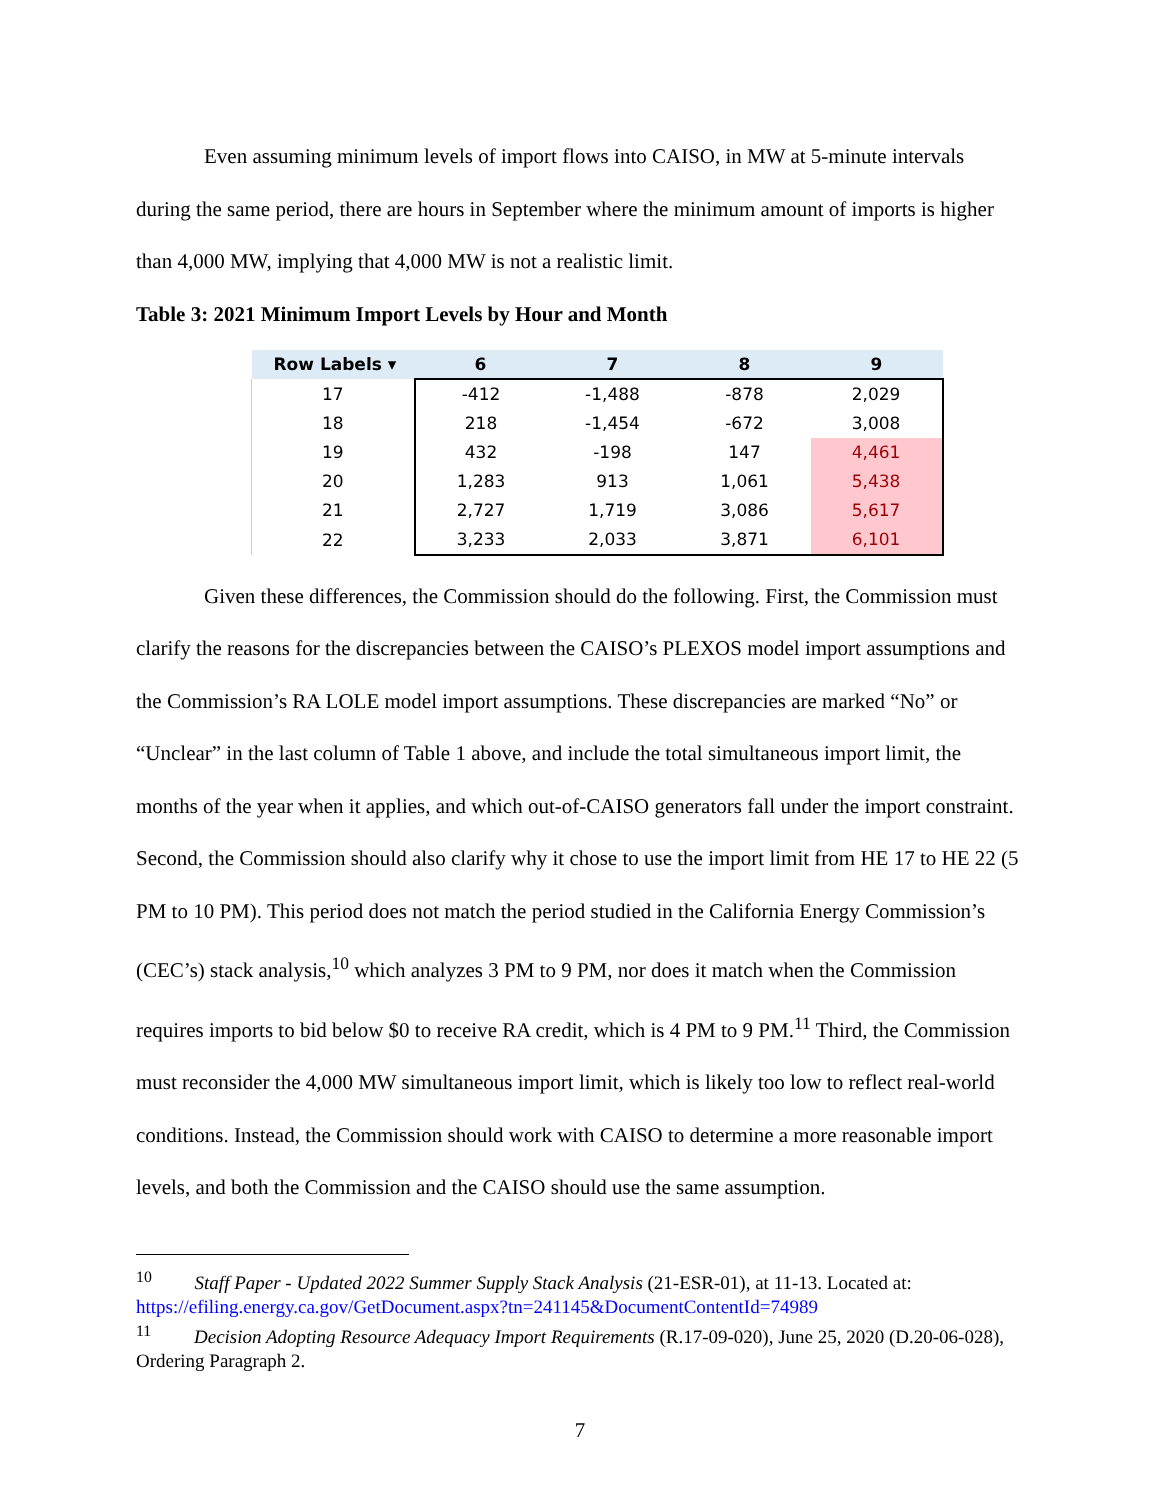Even assuming minimum levels of import flows into CAISO, in MW at 5-minute intervals during the same period, there are hours in September where the minimum amount of imports is higher than 4,000 MW, implying that 4,000 MW is not a realistic limit.
Table 3: 2021 Minimum Import Levels by Hour and Month
| Row Labels ▾ | 6 | 7 | 8 | 9 |
| --- | --- | --- | --- | --- |
| 17 | -412 | -1,488 | -878 | 2,029 |
| 18 | 218 | -1,454 | -672 | 3,008 |
| 19 | 432 | -198 | 147 | 4,461 |
| 20 | 1,283 | 913 | 1,061 | 5,438 |
| 21 | 2,727 | 1,719 | 3,086 | 5,617 |
| 22 | 3,233 | 2,033 | 3,871 | 6,101 |
Given these differences, the Commission should do the following. First, the Commission must clarify the reasons for the discrepancies between the CAISO’s PLEXOS model import assumptions and the Commission’s RA LOLE model import assumptions. These discrepancies are marked “No” or “Unclear” in the last column of Table 1 above, and include the total simultaneous import limit, the months of the year when it applies, and which out-of-CAISO generators fall under the import constraint. Second, the Commission should also clarify why it chose to use the import limit from HE 17 to HE 22 (5 PM to 10 PM). This period does not match the period studied in the California Energy Commission’s (CEC’s) stack analysis,<sup>10</sup> which analyzes 3 PM to 9 PM, nor does it match when the Commission requires imports to bid below $0 to receive RA credit, which is 4 PM to 9 PM.<sup>11</sup> Third, the Commission must reconsider the 4,000 MW simultaneous import limit, which is likely too low to reflect real-world conditions. Instead, the Commission should work with CAISO to determine a more reasonable import levels, and both the Commission and the CAISO should use the same assumption.
<sup>10</sup> Staff Paper - Updated 2022 Summer Supply Stack Analysis (21-ESR-01), at 11-13. Located at: https://efiling.energy.ca.gov/GetDocument.aspx?tn=241145&DocumentContentId=74989
<sup>11</sup> Decision Adopting Resource Adequacy Import Requirements (R.17-09-020), June 25, 2020 (D.20-06-028), Ordering Paragraph 2.
7